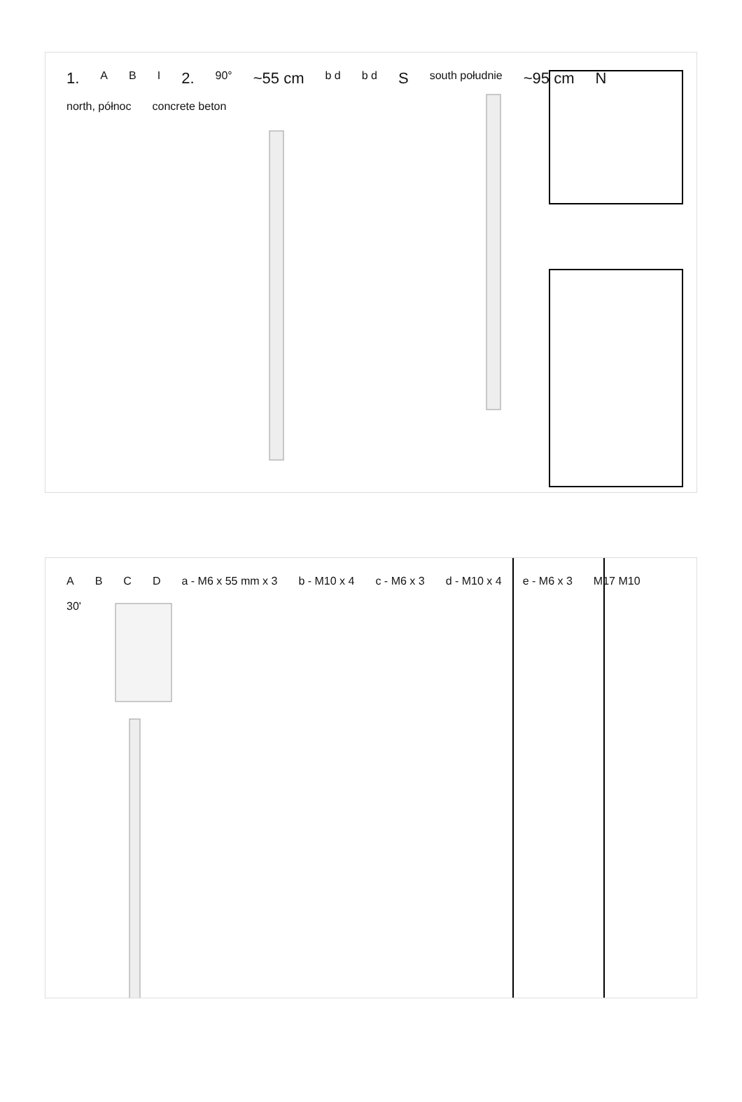1.
A
B
I
2.
90°
~55 cm
b d
b d
S
south południe
~95 cm
N
north, północ
concrete beton
A
B
C
D
a - M6 x 55 mm x 3
b - M10 x 4
c - M6 x 3
d - M10 x 4
e - M6 x 3
M17 M10
30'